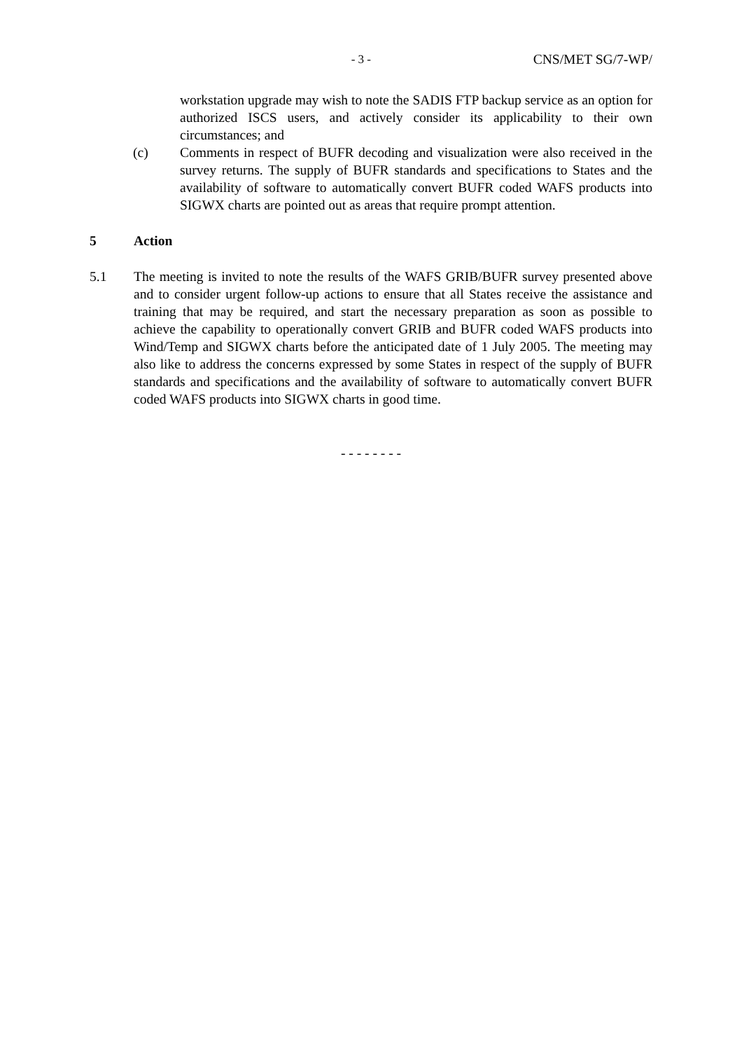- 3 - CNS/MET SG/7-WP/
workstation upgrade may wish to note the SADIS FTP backup service as an option for authorized ISCS users, and actively consider its applicability to their own circumstances; and
(c) Comments in respect of BUFR decoding and visualization were also received in the survey returns. The supply of BUFR standards and specifications to States and the availability of software to automatically convert BUFR coded WAFS products into SIGWX charts are pointed out as areas that require prompt attention.
5 Action
5.1 The meeting is invited to note the results of the WAFS GRIB/BUFR survey presented above and to consider urgent follow-up actions to ensure that all States receive the assistance and training that may be required, and start the necessary preparation as soon as possible to achieve the capability to operationally convert GRIB and BUFR coded WAFS products into Wind/Temp and SIGWX charts before the anticipated date of 1 July 2005. The meeting may also like to address the concerns expressed by some States in respect of the supply of BUFR standards and specifications and the availability of software to automatically convert BUFR coded WAFS products into SIGWX charts in good time.
- - - - - - - -